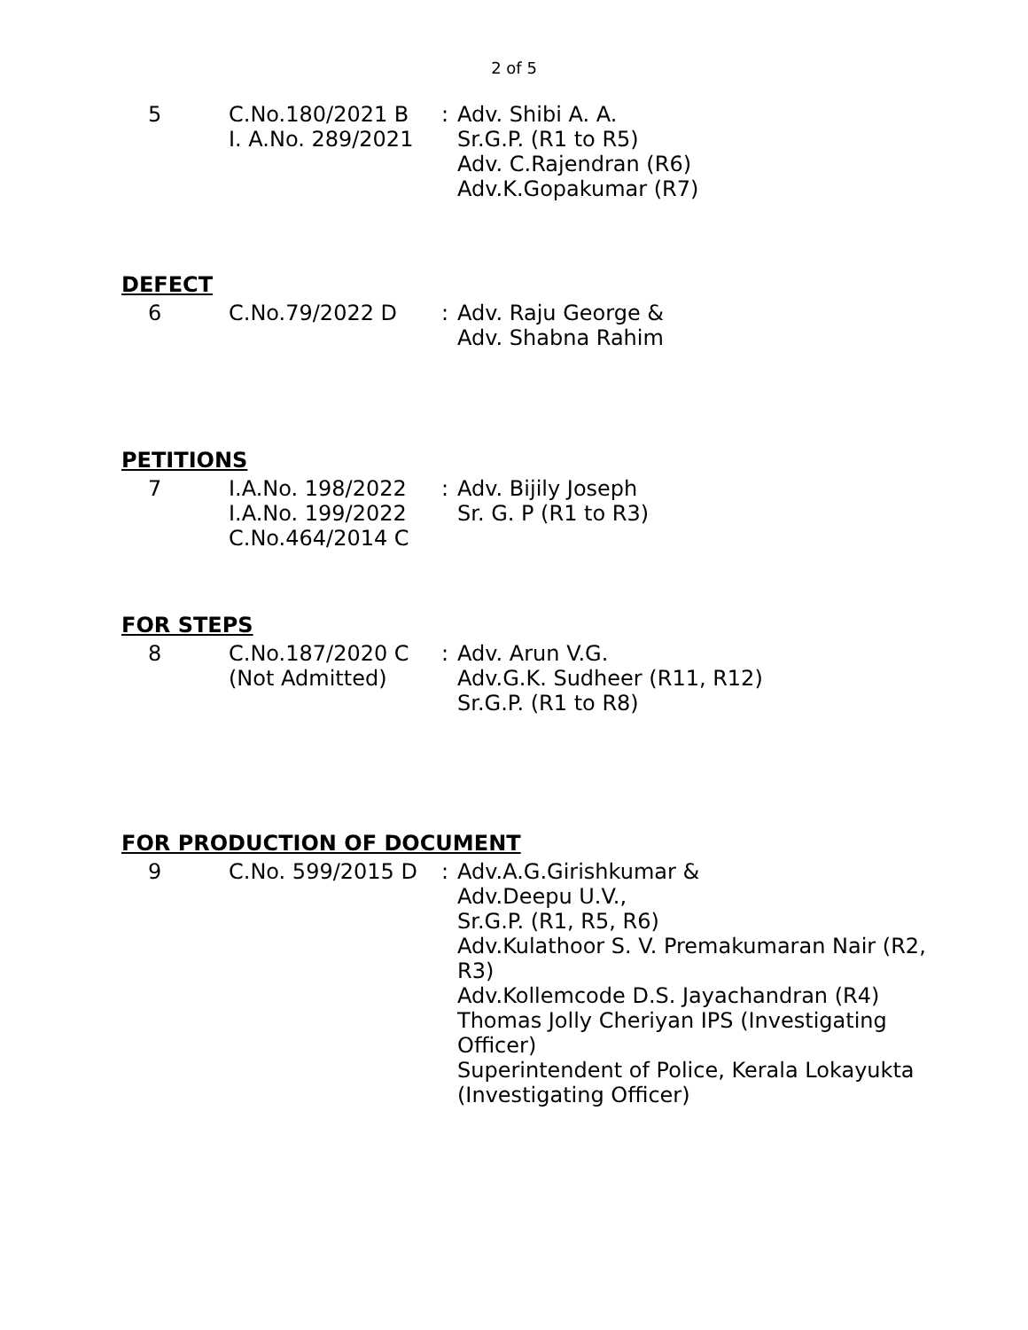2 of 5
| 5 | C.No.180/2021 B I. A.No. 289/2021 | : | Adv. Shibi A. A. Sr.G.P. (R1 to R5) Adv. C.Rajendran (R6) Adv.K.Gopakumar (R7) |
DEFECT
| 6 | C.No.79/2022 D | : | Adv. Raju George & Adv. Shabna Rahim |
PETITIONS
| 7 | I.A.No. 198/2022 I.A.No. 199/2022 C.No.464/2014 C | : | Adv. Bijily Joseph Sr. G. P (R1 to R3) |
FOR STEPS
| 8 | C.No.187/2020 C (Not Admitted) | : | Adv. Arun V.G. Adv.G.K. Sudheer (R11, R12) Sr.G.P. (R1 to R8) |
FOR PRODUCTION OF DOCUMENT
| 9 | C.No. 599/2015 D | : | Adv.A.G.Girishkumar & Adv.Deepu U.V., Sr.G.P. (R1, R5, R6) Adv.Kulathoor S. V. Premakumaran Nair (R2, R3) Adv.Kollemcode D.S. Jayachandran (R4) Thomas Jolly Cheriyan IPS (Investigating Officer) Superintendent of Police, Kerala Lokayukta (Investigating Officer) |